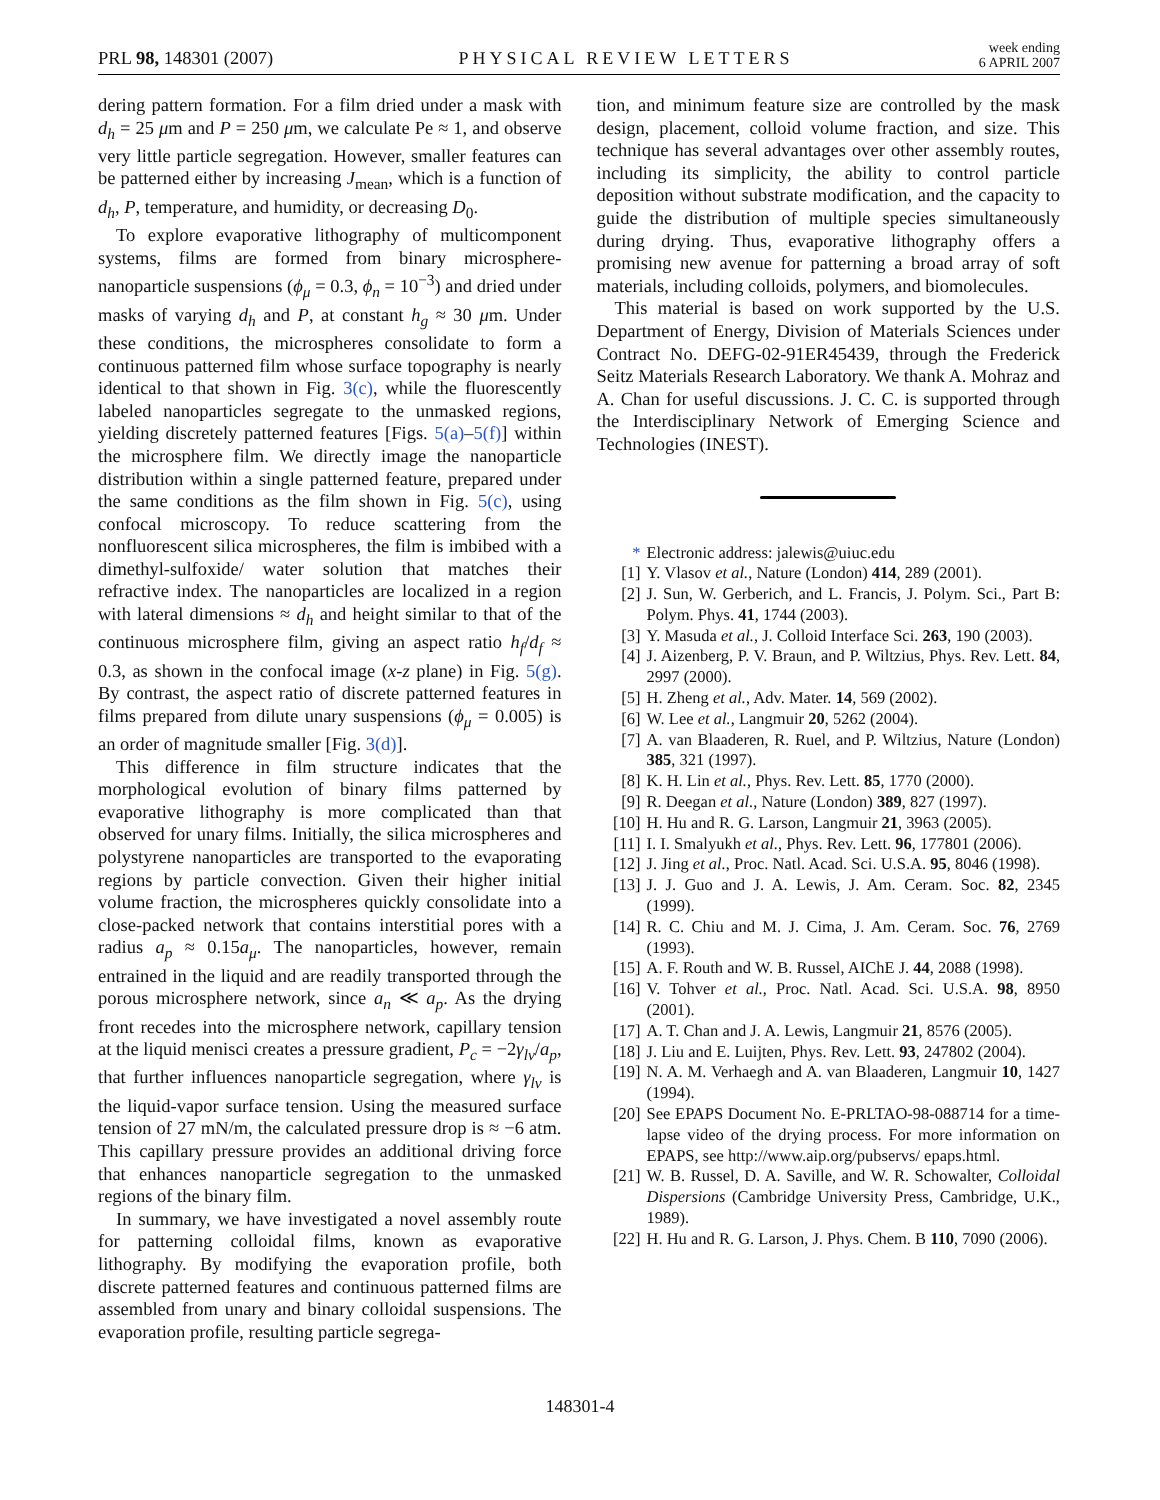PRL 98, 148301 (2007) PHYSICAL REVIEW LETTERS week ending
6 APRIL 2007
dering pattern formation. For a film dried under a mask with d<sub>h</sub> = 25 μm and P = 250 μm, we calculate Pe ≈ 1, and observe very little particle segregation. However, smaller features can be patterned either by increasing J<sub>mean</sub>, which is a function of d<sub>h</sub>, P, temperature, and humidity, or decreasing D<sub>0</sub>.
To explore evaporative lithography of multicomponent systems, films are formed from binary microsphere-nanoparticle suspensions (ϕ<sub>μ</sub> = 0.3, ϕ<sub>n</sub> = 10<sup>−3</sup>) and dried under masks of varying d<sub>h</sub> and P, at constant h<sub>g</sub> ≈ 30 μm. Under these conditions, the microspheres consolidate to form a continuous patterned film whose surface topography is nearly identical to that shown in Fig. 3(c), while the fluorescently labeled nanoparticles segregate to the unmasked regions, yielding discretely patterned features [Figs. 5(a)–5(f)] within the microsphere film. We directly image the nanoparticle distribution within a single patterned feature, prepared under the same conditions as the film shown in Fig. 5(c), using confocal microscopy. To reduce scattering from the nonfluorescent silica microspheres, the film is imbibed with a dimethyl-sulfoxide/ water solution that matches their refractive index. The nanoparticles are localized in a region with lateral dimensions ≈ d<sub>h</sub> and height similar to that of the continuous microsphere film, giving an aspect ratio h<sub>f</sub>/d<sub>f</sub> ≈ 0.3, as shown in the confocal image (x-z plane) in Fig. 5(g). By contrast, the aspect ratio of discrete patterned features in films prepared from dilute unary suspensions (ϕ<sub>μ</sub> = 0.005) is an order of magnitude smaller [Fig. 3(d)].
This difference in film structure indicates that the morphological evolution of binary films patterned by evaporative lithography is more complicated than that observed for unary films. Initially, the silica microspheres and polystyrene nanoparticles are transported to the evaporating regions by particle convection. Given their higher initial volume fraction, the microspheres quickly consolidate into a close-packed network that contains interstitial pores with a radius a<sub>p</sub> ≈ 0.15a<sub>μ</sub>. The nanoparticles, however, remain entrained in the liquid and are readily transported through the porous microsphere network, since a<sub>n</sub> ≪ a<sub>p</sub>. As the drying front recedes into the microsphere network, capillary tension at the liquid menisci creates a pressure gradient, P<sub>c</sub> = −2γ<sub>lv</sub>/a<sub>p</sub>, that further influences nanoparticle segregation, where γ<sub>lv</sub> is the liquid-vapor surface tension. Using the measured surface tension of 27 mN/m, the calculated pressure drop is ≈ −6 atm. This capillary pressure provides an additional driving force that enhances nanoparticle segregation to the unmasked regions of the binary film.
In summary, we have investigated a novel assembly route for patterning colloidal films, known as evaporative lithography. By modifying the evaporation profile, both discrete patterned features and continuous patterned films are assembled from unary and binary colloidal suspensions. The evaporation profile, resulting particle segrega-
tion, and minimum feature size are controlled by the mask design, placement, colloid volume fraction, and size. This technique has several advantages over other assembly routes, including its simplicity, the ability to control particle deposition without substrate modification, and the capacity to guide the distribution of multiple species simultaneously during drying. Thus, evaporative lithography offers a promising new avenue for patterning a broad array of soft materials, including colloids, polymers, and biomolecules.
This material is based on work supported by the U.S. Department of Energy, Division of Materials Sciences under Contract No. DEFG-02-91ER45439, through the Frederick Seitz Materials Research Laboratory. We thank A. Mohraz and A. Chan for useful discussions. J. C. C. is supported through the Interdisciplinary Network of Emerging Science and Technologies (INEST).
* Electronic address: jalewis@uiuc.edu
[1] Y. Vlasov et al., Nature (London) 414, 289 (2001).
[2] J. Sun, W. Gerberich, and L. Francis, J. Polym. Sci., Part B: Polym. Phys. 41, 1744 (2003).
[3] Y. Masuda et al., J. Colloid Interface Sci. 263, 190 (2003).
[4] J. Aizenberg, P. V. Braun, and P. Wiltzius, Phys. Rev. Lett. 84, 2997 (2000).
[5] H. Zheng et al., Adv. Mater. 14, 569 (2002).
[6] W. Lee et al., Langmuir 20, 5262 (2004).
[7] A. van Blaaderen, R. Ruel, and P. Wiltzius, Nature (London) 385, 321 (1997).
[8] K. H. Lin et al., Phys. Rev. Lett. 85, 1770 (2000).
[9] R. Deegan et al., Nature (London) 389, 827 (1997).
[10] H. Hu and R. G. Larson, Langmuir 21, 3963 (2005).
[11] I. I. Smalyukh et al., Phys. Rev. Lett. 96, 177801 (2006).
[12] J. Jing et al., Proc. Natl. Acad. Sci. U.S.A. 95, 8046 (1998).
[13] J. J. Guo and J. A. Lewis, J. Am. Ceram. Soc. 82, 2345 (1999).
[14] R. C. Chiu and M. J. Cima, J. Am. Ceram. Soc. 76, 2769 (1993).
[15] A. F. Routh and W. B. Russel, AIChE J. 44, 2088 (1998).
[16] V. Tohver et al., Proc. Natl. Acad. Sci. U.S.A. 98, 8950 (2001).
[17] A. T. Chan and J. A. Lewis, Langmuir 21, 8576 (2005).
[18] J. Liu and E. Luijten, Phys. Rev. Lett. 93, 247802 (2004).
[19] N. A. M. Verhaegh and A. van Blaaderen, Langmuir 10, 1427 (1994).
[20] See EPAPS Document No. E-PRLTAO-98-088714 for a time-lapse video of the drying process. For more information on EPAPS, see http://www.aip.org/pubservs/ epaps.html.
[21] W. B. Russel, D. A. Saville, and W. R. Schowalter, Colloidal Dispersions (Cambridge University Press, Cambridge, U.K., 1989).
[22] H. Hu and R. G. Larson, J. Phys. Chem. B 110, 7090 (2006).
148301-4